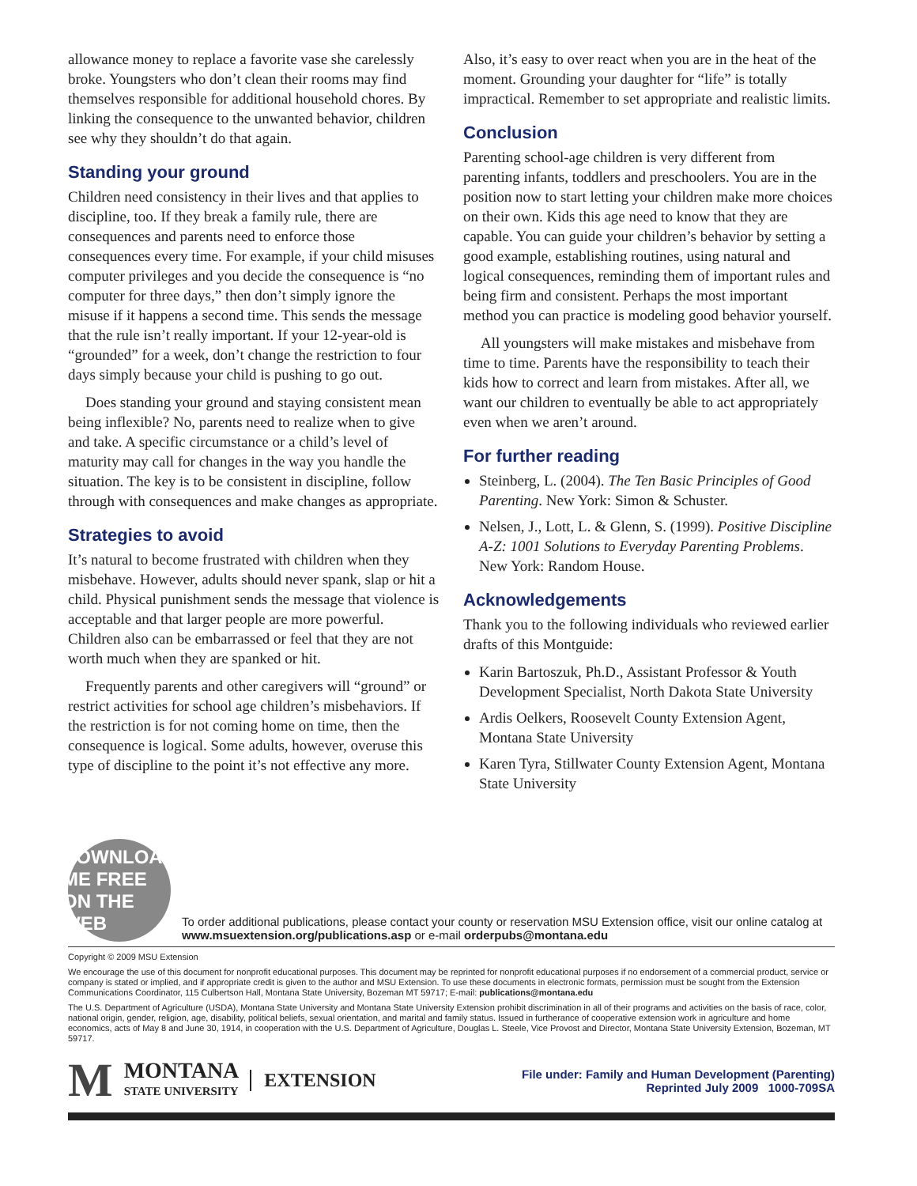allowance money to replace a favorite vase she carelessly broke. Youngsters who don’t clean their rooms may find themselves responsible for additional household chores. By linking the consequence to the unwanted behavior, children see why they shouldn’t do that again.
Standing your ground
Children need consistency in their lives and that applies to discipline, too. If they break a family rule, there are consequences and parents need to enforce those consequences every time. For example, if your child misuses computer privileges and you decide the consequence is “no computer for three days,” then don’t simply ignore the misuse if it happens a second time. This sends the message that the rule isn’t really important. If your 12-year-old is “grounded” for a week, don’t change the restriction to four days simply because your child is pushing to go out.
Does standing your ground and staying consistent mean being inflexible? No, parents need to realize when to give and take. A specific circumstance or a child’s level of maturity may call for changes in the way you handle the situation. The key is to be consistent in discipline, follow through with consequences and make changes as appropriate.
Strategies to avoid
It’s natural to become frustrated with children when they misbehave. However, adults should never spank, slap or hit a child. Physical punishment sends the message that violence is acceptable and that larger people are more powerful. Children also can be embarrassed or feel that they are not worth much when they are spanked or hit.
Frequently parents and other caregivers will “ground” or restrict activities for school age children’s misbehaviors. If the restriction is for not coming home on time, then the consequence is logical. Some adults, however, overuse this type of discipline to the point it’s not effective any more.
Also, it’s easy to over react when you are in the heat of the moment. Grounding your daughter for “life” is totally impractical. Remember to set appropriate and realistic limits.
Conclusion
Parenting school-age children is very different from parenting infants, toddlers and preschoolers. You are in the position now to start letting your children make more choices on their own. Kids this age need to know that they are capable. You can guide your children’s behavior by setting a good example, establishing routines, using natural and logical consequences, reminding them of important rules and being firm and consistent. Perhaps the most important method you can practice is modeling good behavior yourself.
All youngsters will make mistakes and misbehave from time to time. Parents have the responsibility to teach their kids how to correct and learn from mistakes. After all, we want our children to eventually be able to act appropriately even when we aren’t around.
For further reading
Steinberg, L. (2004). The Ten Basic Principles of Good Parenting. New York: Simon & Schuster.
Nelsen, J., Lott, L. & Glenn, S. (1999). Positive Discipline A-Z: 1001 Solutions to Everyday Parenting Problems. New York: Random House.
Acknowledgements
Thank you to the following individuals who reviewed earlier drafts of this Montguide:
Karin Bartoszuk, Ph.D., Assistant Professor & Youth Development Specialist, North Dakota State University
Ardis Oelkers, Roosevelt County Extension Agent, Montana State University
Karen Tyra, Stillwater County Extension Agent, Montana State University
DOWNLOAD ME FREE ON THE WEB
To order additional publications, please contact your county or reservation MSU Extension office, visit our online catalog at www.msuextension.org/publications.asp or e-mail orderpubs@montana.edu
Copyright © 2009 MSU Extension
We encourage the use of this document for nonprofit educational purposes. This document may be reprinted for nonprofit educational purposes if no endorsement of a commercial product, service or company is stated or implied, and if appropriate credit is given to the author and MSU Extension. To use these documents in electronic formats, permission must be sought from the Extension Communications Coordinator, 115 Culbertson Hall, Montana State University, Bozeman MT 59717; E-mail: publications@montana.edu
The U.S. Department of Agriculture (USDA), Montana State University and Montana State University Extension prohibit discrimination in all of their programs and activities on the basis of race, color, national origin, gender, religion, age, disability, political beliefs, sexual orientation, and marital and family status. Issued in furtherance of cooperative extension work in agriculture and home economics, acts of May 8 and June 30, 1914, in cooperation with the U.S. Department of Agriculture, Douglas L. Steele, Vice Provost and Director, Montana State University Extension, Bozeman, MT 59717.
M MONTANA
STATE UNIVERSITY EXTENSION
File under: Family and Human Development (Parenting)
Reprinted July 2009 1000-709SA